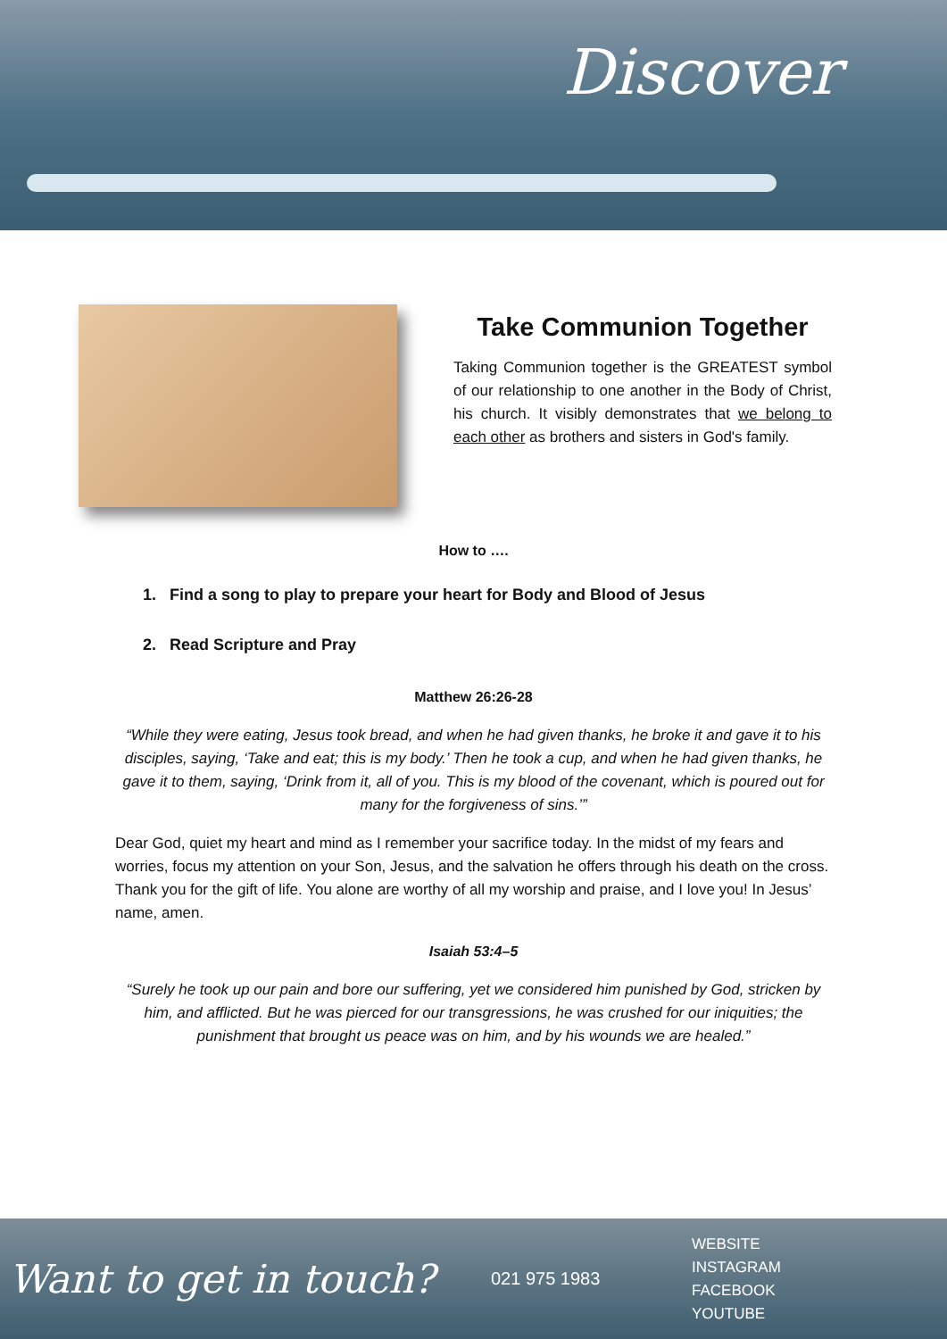Discover
Take Communion Together
Taking Communion together is the GREATEST symbol of our relationship to one another in the Body of Christ, his church. It visibly demonstrates that we belong to each other as brothers and sisters in God's family.
How to ….
1. Find a song to play to prepare your heart for Body and Blood of Jesus
2. Read Scripture and Pray
Matthew 26:26-28
“While they were eating, Jesus took bread, and when he had given thanks, he broke it and gave it to his disciples, saying, ‘Take and eat; this is my body.’ Then he took a cup, and when he had given thanks, he gave it to them, saying, ‘Drink from it, all of you. This is my blood of the covenant, which is poured out for many for the forgiveness of sins.’”
Dear God, quiet my heart and mind as I remember your sacrifice today. In the midst of my fears and worries, focus my attention on your Son, Jesus, and the salvation he offers through his death on the cross. Thank you for the gift of life. You alone are worthy of all my worship and praise, and I love you! In Jesus’ name, amen.
Isaiah 53:4–5
“Surely he took up our pain and bore our suffering, yet we considered him punished by God, stricken by him, and afflicted. But he was pierced for our transgressions, he was crushed for our iniquities; the punishment that brought us peace was on him, and by his wounds we are healed.”
Want to get in touch?
021 975 1983
WEBSITE
INSTAGRAM
FACEBOOK
YOUTUBE